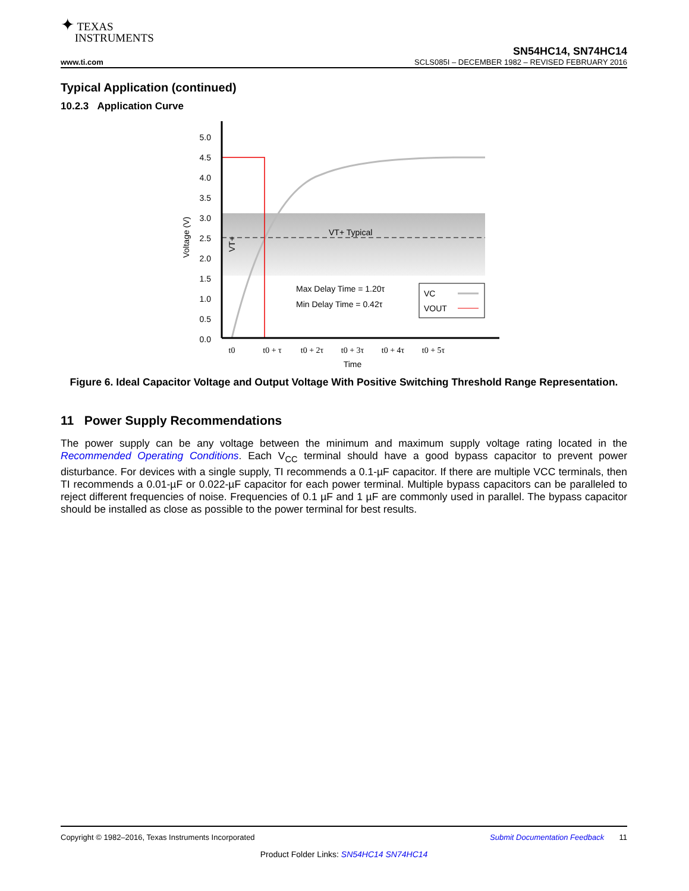✦ TEXAS
INSTRUMENTS
www.ti.com
SN54HC14, SN74HC14
SCLS085I – DECEMBER 1982 – REVISED FEBRUARY 2016
Typical Application (continued)
10.2.3 Application Curve
5.0
4.5
4.0
3.5
3.0
2.5
2.0
1.5
1.0
0.5
0.0
Voltage (V)
VT+ Typical
VT+
Max Delay Time = 1.20τ
Min Delay Time = 0.42τ
VC
VOUT
t0
t0 + τ
t0 + 2τ
t0 + 3τ
t0 + 4τ
t0 + 5τ
Time
Figure 6. Ideal Capacitor Voltage and Output Voltage With Positive Switching Threshold Range Representation.
11 Power Supply Recommendations
The power supply can be any voltage between the minimum and maximum supply voltage rating located in the Recommended Operating Conditions. Each V<sub>CC</sub> terminal should have a good bypass capacitor to prevent power disturbance. For devices with a single supply, TI recommends a 0.1-µF capacitor. If there are multiple VCC terminals, then TI recommends a 0.01-µF or 0.022-µF capacitor for each power terminal. Multiple bypass capacitors can be paralleled to reject different frequencies of noise. Frequencies of 0.1 µF and 1 µF are commonly used in parallel. The bypass capacitor should be installed as close as possible to the power terminal for best results.
Copyright © 1982–2016, Texas Instruments Incorporated Submit Documentation Feedback 11
Product Folder Links: SN54HC14 SN74HC14